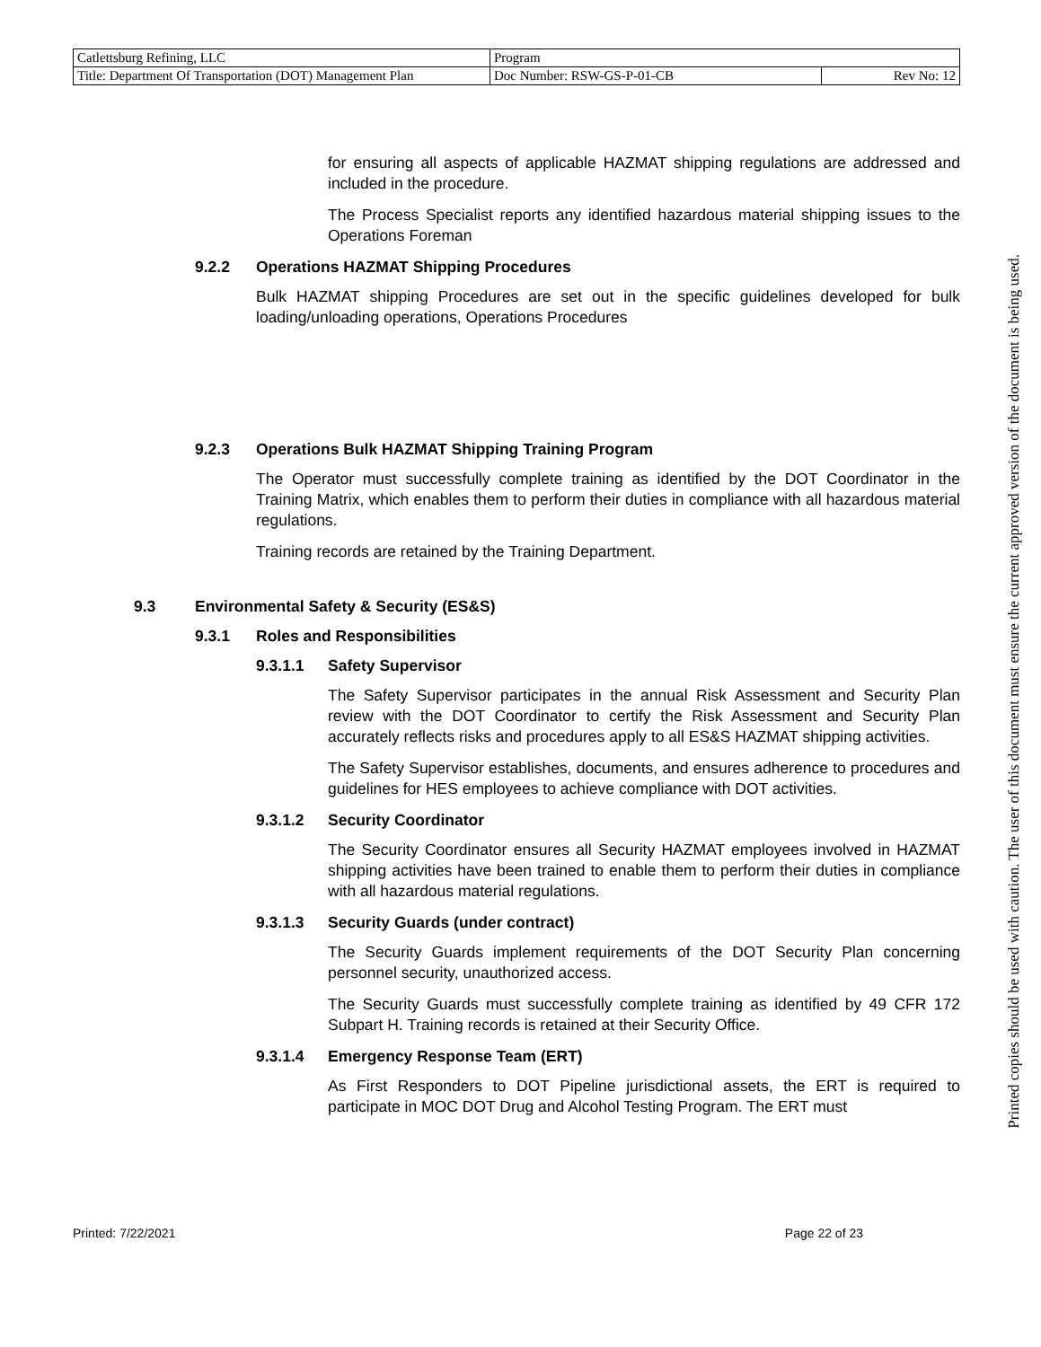| Catlettsburg Refining, LLC | Program | |
| Title: Department Of Transportation (DOT) Management Plan | Doc Number: RSW-GS-P-01-CB | Rev No: 12 |
for ensuring all aspects of applicable HAZMAT shipping regulations are addressed and included in the procedure.
The Process Specialist reports any identified hazardous material shipping issues to the Operations Foreman
9.2.2 Operations HAZMAT Shipping Procedures
Bulk HAZMAT shipping Procedures are set out in the specific guidelines developed for bulk loading/unloading operations, Operations Procedures
9.2.3 Operations Bulk HAZMAT Shipping Training Program
The Operator must successfully complete training as identified by the DOT Coordinator in the Training Matrix, which enables them to perform their duties in compliance with all hazardous material regulations.
Training records are retained by the Training Department.
9.3 Environmental Safety & Security (ES&S)
9.3.1 Roles and Responsibilities
9.3.1.1 Safety Supervisor
The Safety Supervisor participates in the annual Risk Assessment and Security Plan review with the DOT Coordinator to certify the Risk Assessment and Security Plan accurately reflects risks and procedures apply to all ES&S HAZMAT shipping activities.
The Safety Supervisor establishes, documents, and ensures adherence to procedures and guidelines for HES employees to achieve compliance with DOT activities.
9.3.1.2 Security Coordinator
The Security Coordinator ensures all Security HAZMAT employees involved in HAZMAT shipping activities have been trained to enable them to perform their duties in compliance with all hazardous material regulations.
9.3.1.3 Security Guards (under contract)
The Security Guards implement requirements of the DOT Security Plan concerning personnel security, unauthorized access.
The Security Guards must successfully complete training as identified by 49 CFR 172 Subpart H. Training records is retained at their Security Office.
9.3.1.4 Emergency Response Team (ERT)
As First Responders to DOT Pipeline jurisdictional assets, the ERT is required to participate in MOC DOT Drug and Alcohol Testing Program. The ERT must
Printed: 7/22/2021 Page 22 of 23
Printed copies should be used with caution. The user of this document must ensure the current approved version of the document is being used.